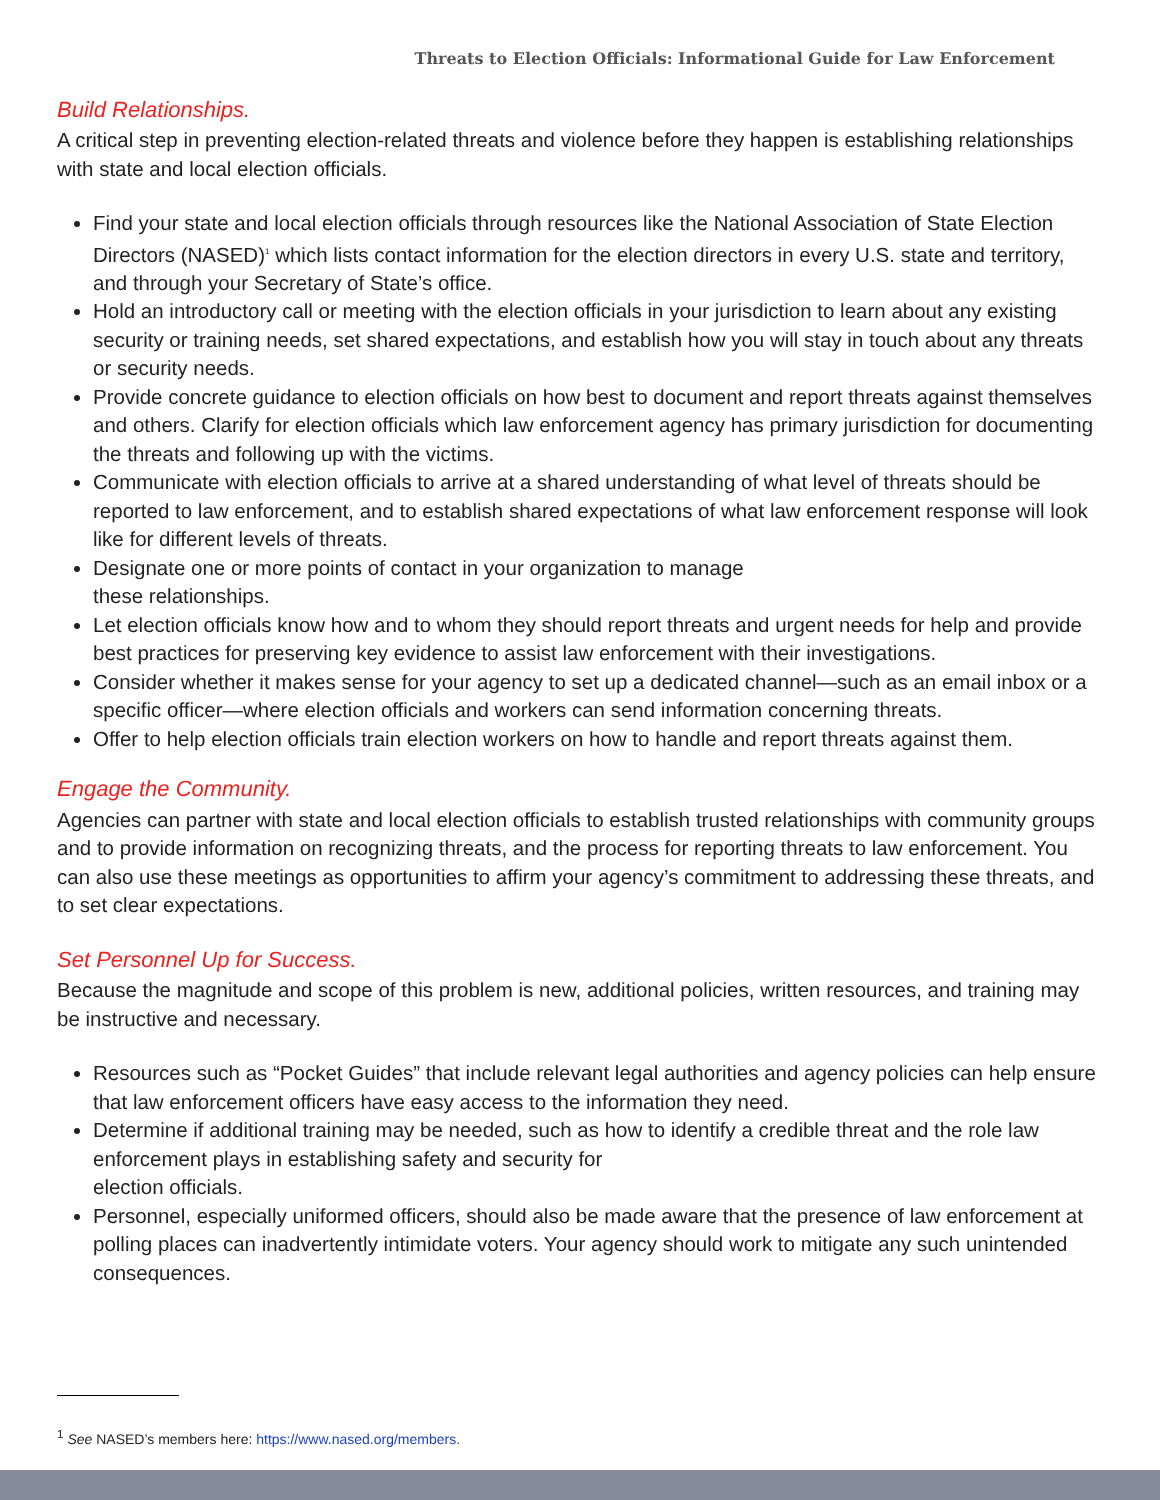Threats to Election Officials: Informational Guide for Law Enforcement
Build Relationships.
A critical step in preventing election-related threats and violence before they happen is establishing relationships with state and local election officials.
Find your state and local election officials through resources like the National Association of State Election Directors (NASED)<sup>1</sup> which lists contact information for the election directors in every U.S. state and territory, and through your Secretary of State’s office.
Hold an introductory call or meeting with the election officials in your jurisdiction to learn about any existing security or training needs, set shared expectations, and establish how you will stay in touch about any threats or security needs.
Provide concrete guidance to election officials on how best to document and report threats against themselves and others. Clarify for election officials which law enforcement agency has primary jurisdiction for documenting the threats and following up with the victims.
Communicate with election officials to arrive at a shared understanding of what level of threats should be reported to law enforcement, and to establish shared expectations of what law enforcement response will look like for different levels of threats.
Designate one or more points of contact in your organization to manage
these relationships.
Let election officials know how and to whom they should report threats and urgent needs for help and provide best practices for preserving key evidence to assist law enforcement with their investigations.
Consider whether it makes sense for your agency to set up a dedicated channel—such as an email inbox or a specific officer—where election officials and workers can send information concerning threats.
Offer to help election officials train election workers on how to handle and report threats against them.
Engage the Community.
Agencies can partner with state and local election officials to establish trusted relationships with community groups and to provide information on recognizing threats, and the process for reporting threats to law enforcement. You can also use these meetings as opportunities to affirm your agency’s commitment to addressing these threats, and to set clear expectations.
Set Personnel Up for Success.
Because the magnitude and scope of this problem is new, additional policies, written resources, and training may be instructive and necessary.
Resources such as “Pocket Guides” that include relevant legal authorities and agency policies can help ensure that law enforcement officers have easy access to the information they need.
Determine if additional training may be needed, such as how to identify a credible threat and the role law enforcement plays in establishing safety and security for
election officials.
Personnel, especially uniformed officers, should also be made aware that the presence of law enforcement at polling places can inadvertently intimidate voters. Your agency should work to mitigate any such unintended consequences.
<sup>1</sup> See NASED’s members here: https://www.nased.org/members.